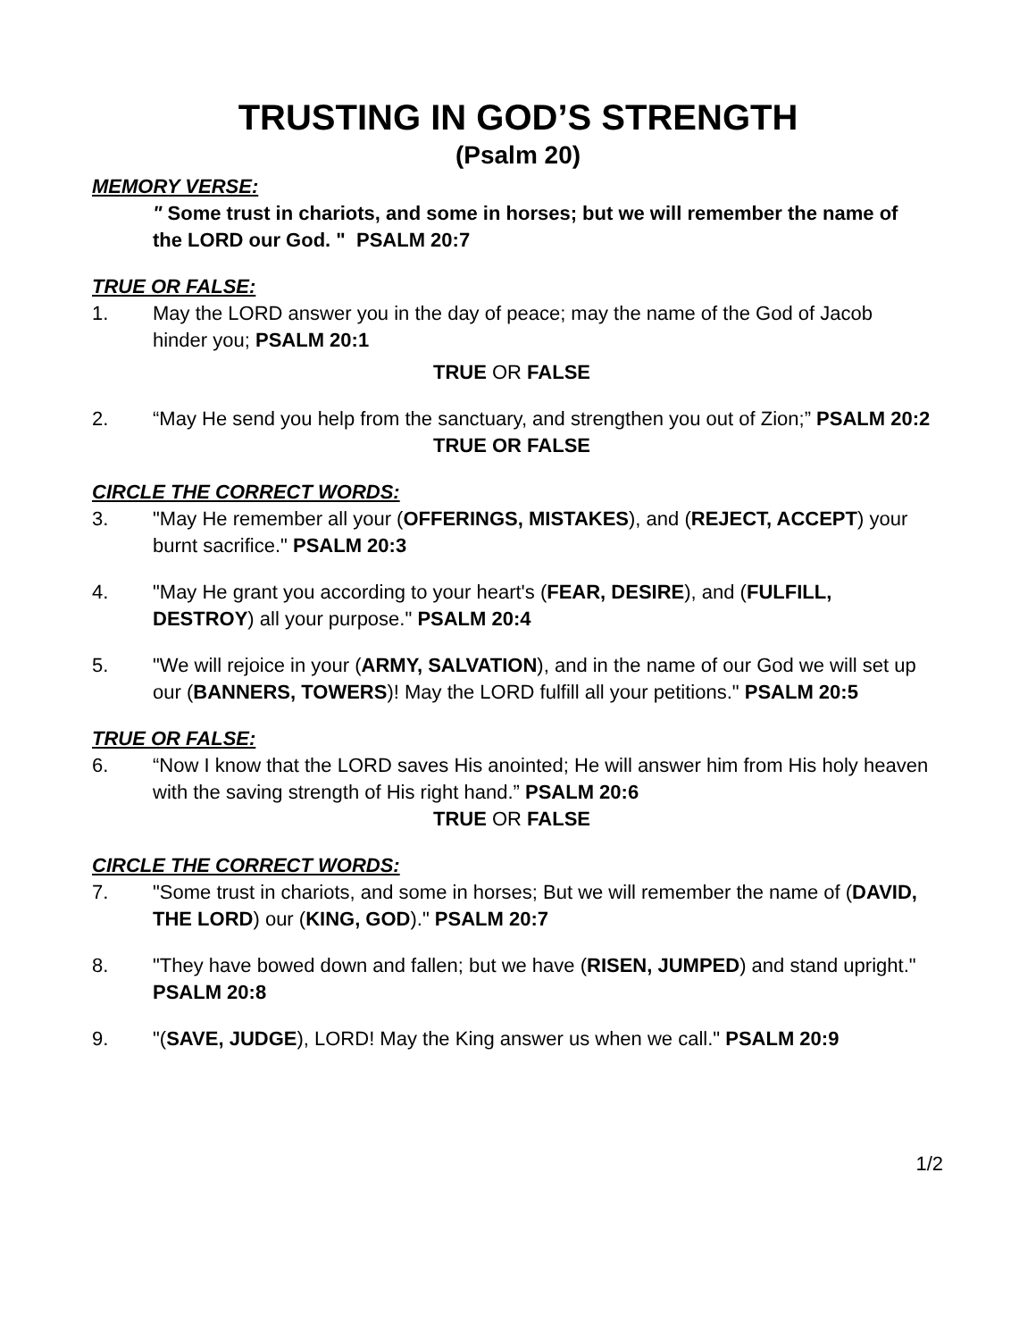TRUSTING IN GOD’S STRENGTH
(Psalm 20)
MEMORY VERSE:
" Some trust in chariots, and some in horses; but we will remember the name of the LORD our God. " PSALM 20:7
TRUE OR FALSE:
1. May the LORD answer you in the day of peace; may the name of the God of Jacob hinder you; PSALM 20:1
TRUE OR FALSE
2. “May He send you help from the sanctuary, and strengthen you out of Zion;” PSALM 20:2
TRUE OR FALSE
CIRCLE THE CORRECT WORDS:
3. "May He remember all your (OFFERINGS, MISTAKES), and (REJECT, ACCEPT) your burnt sacrifice." PSALM 20:3
4. "May He grant you according to your heart's (FEAR, DESIRE), and (FULFILL, DESTROY) all your purpose." PSALM 20:4
5. "We will rejoice in your (ARMY, SALVATION), and in the name of our God we will set up our (BANNERS, TOWERS)! May the LORD fulfill all your petitions." PSALM 20:5
TRUE OR FALSE:
6. “Now I know that the LORD saves His anointed; He will answer him from His holy heaven with the saving strength of His right hand.” PSALM 20:6
TRUE OR FALSE
CIRCLE THE CORRECT WORDS:
7. "Some trust in chariots, and some in horses; But we will remember the name of (DAVID, THE LORD) our (KING, GOD)." PSALM 20:7
8. "They have bowed down and fallen; but we have (RISEN, JUMPED) and stand upright." PSALM 20:8
9. "(SAVE, JUDGE), LORD! May the King answer us when we call." PSALM 20:9
1/2